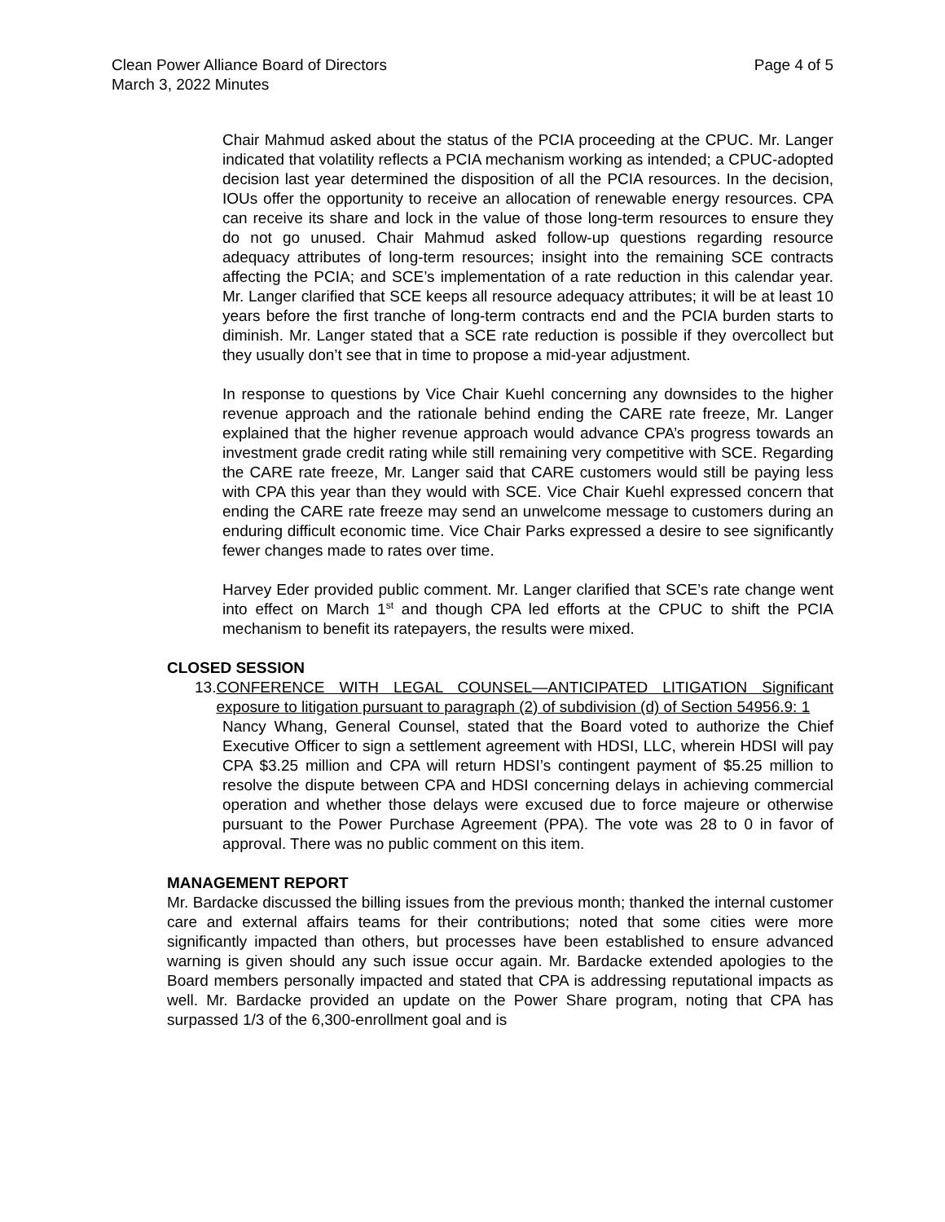Clean Power Alliance Board of Directors
March 3, 2022 Minutes
Page 4 of 5
Chair Mahmud asked about the status of the PCIA proceeding at the CPUC. Mr. Langer indicated that volatility reflects a PCIA mechanism working as intended; a CPUC-adopted decision last year determined the disposition of all the PCIA resources. In the decision, IOUs offer the opportunity to receive an allocation of renewable energy resources. CPA can receive its share and lock in the value of those long-term resources to ensure they do not go unused. Chair Mahmud asked follow-up questions regarding resource adequacy attributes of long-term resources; insight into the remaining SCE contracts affecting the PCIA; and SCE’s implementation of a rate reduction in this calendar year. Mr. Langer clarified that SCE keeps all resource adequacy attributes; it will be at least 10 years before the first tranche of long-term contracts end and the PCIA burden starts to diminish. Mr. Langer stated that a SCE rate reduction is possible if they overcollect but they usually don’t see that in time to propose a mid-year adjustment.
In response to questions by Vice Chair Kuehl concerning any downsides to the higher revenue approach and the rationale behind ending the CARE rate freeze, Mr. Langer explained that the higher revenue approach would advance CPA’s progress towards an investment grade credit rating while still remaining very competitive with SCE. Regarding the CARE rate freeze, Mr. Langer said that CARE customers would still be paying less with CPA this year than they would with SCE. Vice Chair Kuehl expressed concern that ending the CARE rate freeze may send an unwelcome message to customers during an enduring difficult economic time. Vice Chair Parks expressed a desire to see significantly fewer changes made to rates over time.
Harvey Eder provided public comment. Mr. Langer clarified that SCE’s rate change went into effect on March 1<sup>st</sup> and though CPA led efforts at the CPUC to shift the PCIA mechanism to benefit its ratepayers, the results were mixed.
CLOSED SESSION
13.
CONFERENCE WITH LEGAL COUNSEL—ANTICIPATED LITIGATION Significant exposure to litigation pursuant to paragraph (2) of subdivision (d) of Section 54956.9: 1
Nancy Whang, General Counsel, stated that the Board voted to authorize the Chief Executive Officer to sign a settlement agreement with HDSI, LLC, wherein HDSI will pay CPA $3.25 million and CPA will return HDSI’s contingent payment of $5.25 million to resolve the dispute between CPA and HDSI concerning delays in achieving commercial operation and whether those delays were excused due to force majeure or otherwise pursuant to the Power Purchase Agreement (PPA). The vote was 28 to 0 in favor of approval. There was no public comment on this item.
MANAGEMENT REPORT
Mr. Bardacke discussed the billing issues from the previous month; thanked the internal customer care and external affairs teams for their contributions; noted that some cities were more significantly impacted than others, but processes have been established to ensure advanced warning is given should any such issue occur again. Mr. Bardacke extended apologies to the Board members personally impacted and stated that CPA is addressing reputational impacts as well. Mr. Bardacke provided an update on the Power Share program, noting that CPA has surpassed 1/3 of the 6,300-enrollment goal and is